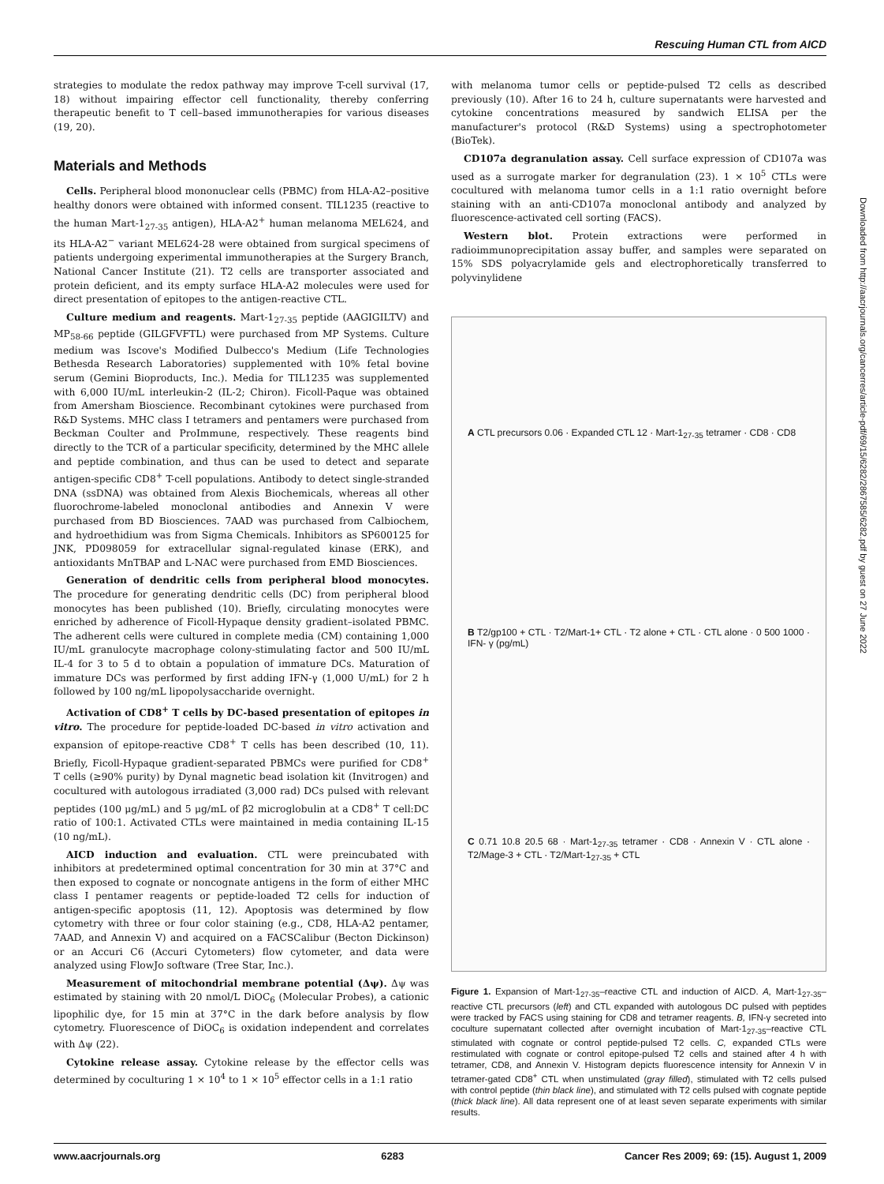Rescuing Human CTL from AICD
Downloaded from http://aacrjournals.org/cancerres/article-pdf/69/15/6282/2867585/6282.pdf by guest on 27 June 2022
strategies to modulate the redox pathway may improve T-cell survival (17, 18) without impairing effector cell functionality, thereby conferring therapeutic benefit to T cell–based immunotherapies for various diseases (19, 20).
Materials and Methods
Cells. Peripheral blood mononuclear cells (PBMC) from HLA-A2–positive healthy donors were obtained with informed consent. TIL1235 (reactive to the human Mart-1<sub>27-35</sub> antigen), HLA-A2<sup>+</sup> human melanoma MEL624, and its HLA-A2<sup>−</sup> variant MEL624-28 were obtained from surgical specimens of patients undergoing experimental immunotherapies at the Surgery Branch, National Cancer Institute (21). T2 cells are transporter associated and protein deficient, and its empty surface HLA-A2 molecules were used for direct presentation of epitopes to the antigen-reactive CTL.
Culture medium and reagents. Mart-1<sub>27-35</sub> peptide (AAGIGILTV) and MP<sub>58-66</sub> peptide (GILGFVFTL) were purchased from MP Systems. Culture medium was Iscove's Modified Dulbecco's Medium (Life Technologies Bethesda Research Laboratories) supplemented with 10% fetal bovine serum (Gemini Bioproducts, Inc.). Media for TIL1235 was supplemented with 6,000 IU/mL interleukin-2 (IL-2; Chiron). Ficoll-Paque was obtained from Amersham Bioscience. Recombinant cytokines were purchased from R&D Systems. MHC class I tetramers and pentamers were purchased from Beckman Coulter and ProImmune, respectively. These reagents bind directly to the TCR of a particular specificity, determined by the MHC allele and peptide combination, and thus can be used to detect and separate antigen-specific CD8<sup>+</sup> T-cell populations. Antibody to detect single-stranded DNA (ssDNA) was obtained from Alexis Biochemicals, whereas all other fluorochrome-labeled monoclonal antibodies and Annexin V were purchased from BD Biosciences. 7AAD was purchased from Calbiochem, and hydroethidium was from Sigma Chemicals. Inhibitors as SP600125 for JNK, PD098059 for extracellular signal-regulated kinase (ERK), and antioxidants MnTBAP and L-NAC were purchased from EMD Biosciences.
Generation of dendritic cells from peripheral blood monocytes. The procedure for generating dendritic cells (DC) from peripheral blood monocytes has been published (10). Briefly, circulating monocytes were enriched by adherence of Ficoll-Hypaque density gradient–isolated PBMC. The adherent cells were cultured in complete media (CM) containing 1,000 IU/mL granulocyte macrophage colony-stimulating factor and 500 IU/mL IL-4 for 3 to 5 d to obtain a population of immature DCs. Maturation of immature DCs was performed by first adding IFN-γ (1,000 U/mL) for 2 h followed by 100 ng/mL lipopolysaccharide overnight.
Activation of CD8<sup>+</sup> T cells by DC-based presentation of epitopes in vitro. The procedure for peptide-loaded DC-based in vitro activation and expansion of epitope-reactive CD8<sup>+</sup> T cells has been described (10, 11). Briefly, Ficoll-Hypaque gradient-separated PBMCs were purified for CD8<sup>+</sup> T cells (≥90% purity) by Dynal magnetic bead isolation kit (Invitrogen) and cocultured with autologous irradiated (3,000 rad) DCs pulsed with relevant peptides (100 μg/mL) and 5 μg/mL of β2 microglobulin at a CD8<sup>+</sup> T cell:DC ratio of 100:1. Activated CTLs were maintained in media containing IL-15 (10 ng/mL).
AICD induction and evaluation. CTL were preincubated with inhibitors at predetermined optimal concentration for 30 min at 37°C and then exposed to cognate or noncognate antigens in the form of either MHC class I pentamer reagents or peptide-loaded T2 cells for induction of antigen-specific apoptosis (11, 12). Apoptosis was determined by flow cytometry with three or four color staining (e.g., CD8, HLA-A2 pentamer, 7AAD, and Annexin V) and acquired on a FACSCalibur (Becton Dickinson) or an Accuri C6 (Accuri Cytometers) flow cytometer, and data were analyzed using FlowJo software (Tree Star, Inc.).
Measurement of mitochondrial membrane potential (Δψ). Δψ was estimated by staining with 20 nmol/L DiOC<sub>6</sub> (Molecular Probes), a cationic lipophilic dye, for 15 min at 37°C in the dark before analysis by flow cytometry. Fluorescence of DiOC<sub>6</sub> is oxidation independent and correlates with Δψ (22).
Cytokine release assay. Cytokine release by the effector cells was determined by coculturing 1 × 10<sup>4</sup> to 1 × 10<sup>5</sup> effector cells in a 1:1 ratio
with melanoma tumor cells or peptide-pulsed T2 cells as described previously (10). After 16 to 24 h, culture supernatants were harvested and cytokine concentrations measured by sandwich ELISA per the manufacturer's protocol (R&D Systems) using a spectrophotometer (BioTek).
CD107a degranulation assay. Cell surface expression of CD107a was used as a surrogate marker for degranulation (23). 1 × 10<sup>5</sup> CTLs were cocultured with melanoma tumor cells in a 1:1 ratio overnight before staining with an anti-CD107a monoclonal antibody and analyzed by fluorescence-activated cell sorting (FACS).
Western blot. Protein extractions were performed in radioimmunoprecipitation assay buffer, and samples were separated on 15% SDS polyacrylamide gels and electrophoretically transferred to polyvinylidene
A CTL precursors 0.06 · Expanded CTL 12 · Mart-1<sub>27-35</sub> tetramer · CD8 · CD8
B T2/gp100 + CTL · T2/Mart-1+ CTL · T2 alone + CTL · CTL alone · 0 500 1000 · IFN- γ (pg/mL)
C 0.71 10.8 20.5 68 · Mart-1<sub>27-35</sub> tetramer · CD8 · Annexin V · CTL alone · T2/Mage-3 + CTL · T2/Mart-1<sub>27-35</sub> + CTL
Figure 1. Expansion of Mart-1<sub>27-35</sub>–reactive CTL and induction of AICD. A, Mart-1<sub>27-35</sub>–reactive CTL precursors (left) and CTL expanded with autologous DC pulsed with peptides were tracked by FACS using staining for CD8 and tetramer reagents. B, IFN-γ secreted into coculture supernatant collected after overnight incubation of Mart-1<sub>27-35</sub>–reactive CTL stimulated with cognate or control peptide-pulsed T2 cells. C, expanded CTLs were restimulated with cognate or control epitope-pulsed T2 cells and stained after 4 h with tetramer, CD8, and Annexin V. Histogram depicts fluorescence intensity for Annexin V in tetramer-gated CD8<sup>+</sup> CTL when unstimulated (gray filled), stimulated with T2 cells pulsed with control peptide (thin black line), and stimulated with T2 cells pulsed with cognate peptide (thick black line). All data represent one of at least seven separate experiments with similar results.
www.aacrjournals.org 6283 Cancer Res 2009; 69: (15). August 1, 2009